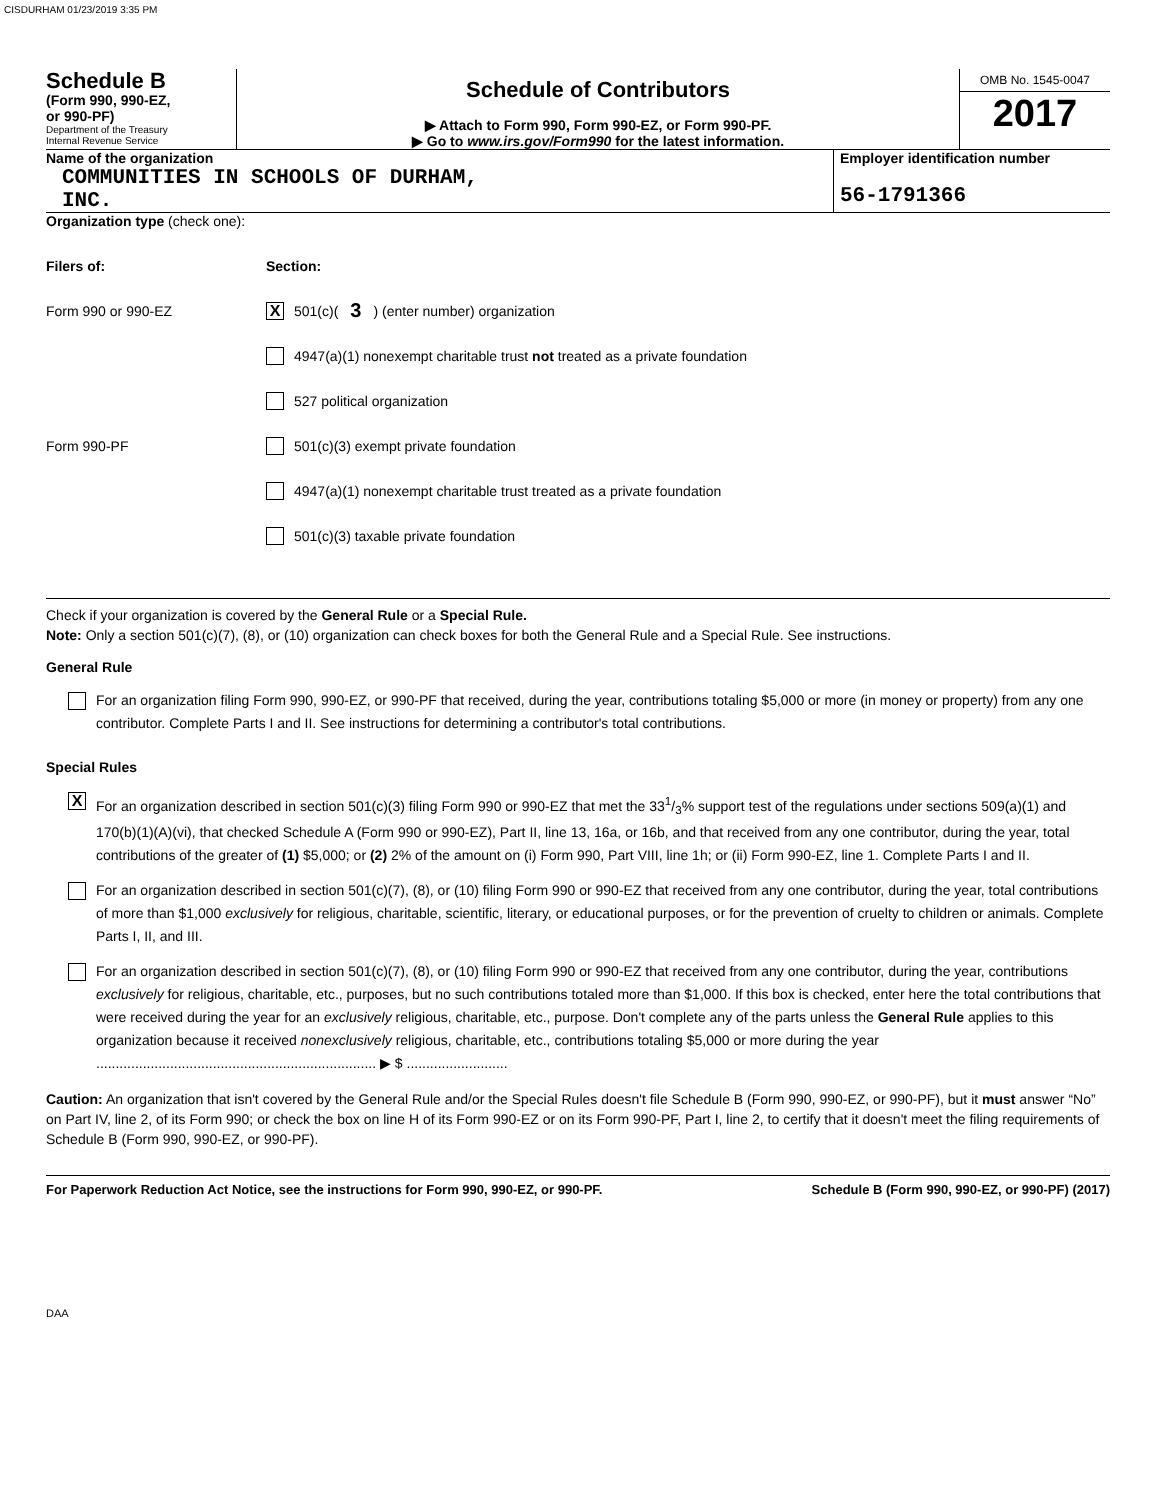CISDURHAM 01/23/2019 3:35 PM
Schedule B
(Form 990, 990-EZ,
or 990-PF)
Department of the Treasury
Internal Revenue Service
Schedule of Contributors
▶ Attach to Form 990, Form 990-EZ, or Form 990-PF.
▶ Go to www.irs.gov/Form990 for the latest information.
OMB No. 1545-0047
2017
Name of the organization
COMMUNITIES IN SCHOOLS OF DURHAM,
INC.
Employer identification number
56-1791366
Organization type (check one):
Filers of: Section:
Form 990 or 990-EZ X 501(c)( 3 ) (enter number) organization
4947(a)(1) nonexempt charitable trust not treated as a private foundation
527 political organization
Form 990-PF 501(c)(3) exempt private foundation
4947(a)(1) nonexempt charitable trust treated as a private foundation
501(c)(3) taxable private foundation
Check if your organization is covered by the General Rule or a Special Rule.
Note: Only a section 501(c)(7), (8), or (10) organization can check boxes for both the General Rule and a Special Rule. See instructions.
General Rule
For an organization filing Form 990, 990-EZ, or 990-PF that received, during the year, contributions totaling $5,000 or more (in money or property) from any one contributor. Complete Parts I and II. See instructions for determining a contributor's total contributions.
Special Rules
X
For an organization described in section 501(c)(3) filing Form 990 or 990-EZ that met the 331/3% support test of the regulations under sections 509(a)(1) and 170(b)(1)(A)(vi), that checked Schedule A (Form 990 or 990-EZ), Part II, line 13, 16a, or 16b, and that received from any one contributor, during the year, total contributions of the greater of (1) $5,000; or (2) 2% of the amount on (i) Form 990, Part VIII, line 1h; or (ii) Form 990-EZ, line 1. Complete Parts I and II.
For an organization described in section 501(c)(7), (8), or (10) filing Form 990 or 990-EZ that received from any one contributor, during the year, total contributions of more than $1,000 exclusively for religious, charitable, scientific, literary, or educational purposes, or for the prevention of cruelty to children or animals. Complete Parts I, II, and III.
For an organization described in section 501(c)(7), (8), or (10) filing Form 990 or 990-EZ that received from any one contributor, during the year, contributions exclusively for religious, charitable, etc., purposes, but no such contributions totaled more than $1,000. If this box is checked, enter here the total contributions that were received during the year for an exclusively religious, charitable, etc., purpose. Don't complete any of the parts unless the General Rule applies to this organization because it received nonexclusively religious, charitable, etc., contributions totaling $5,000 or more during the year ........................................................................ ▶ $ ..........................
Caution: An organization that isn't covered by the General Rule and/or the Special Rules doesn't file Schedule B (Form 990, 990-EZ, or 990-PF), but it must answer “No” on Part IV, line 2, of its Form 990; or check the box on line H of its Form 990-EZ or on its Form 990-PF, Part I, line 2, to certify that it doesn't meet the filing requirements of Schedule B (Form 990, 990-EZ, or 990-PF).
For Paperwork Reduction Act Notice, see the instructions for Form 990, 990-EZ, or 990-PF. Schedule B (Form 990, 990-EZ, or 990-PF) (2017)
DAA